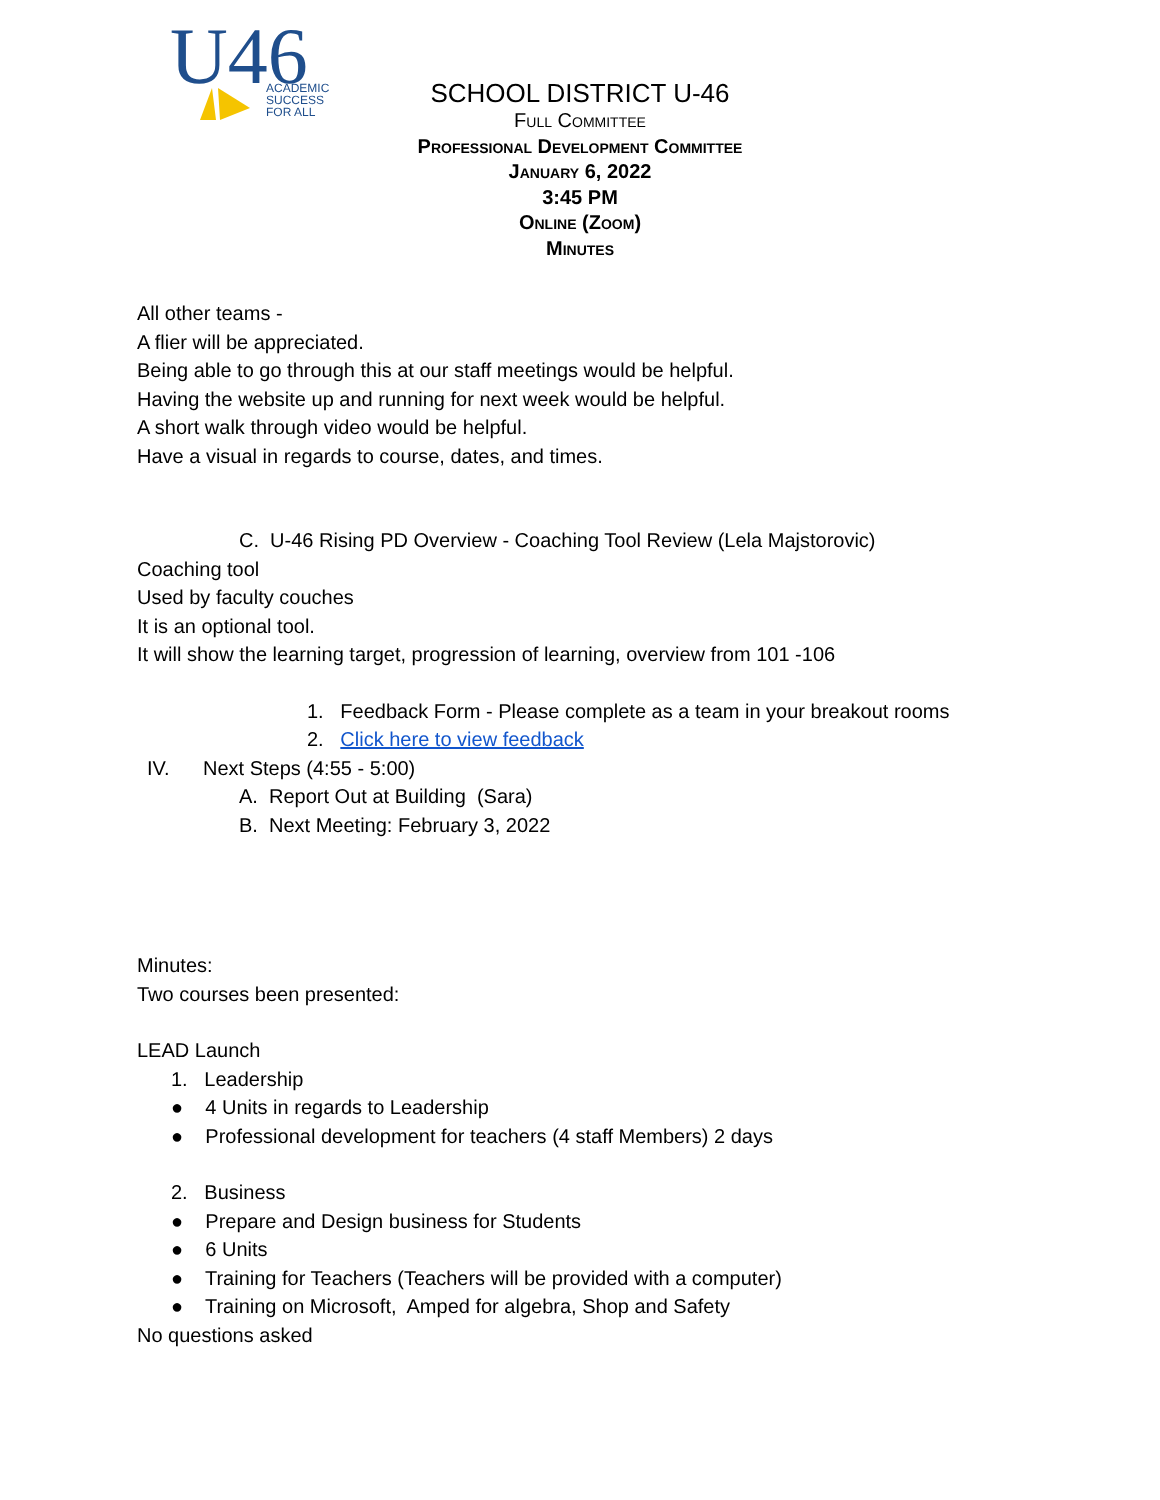U46
ACADEMIC
SUCCESS
FOR ALL
SCHOOL DISTRICT U-46
Full Committee
Professional Development Committee
January 6, 2022
3:45 PM
Online (Zoom)
Minutes
All other teams -
A flier will be appreciated.
Being able to go through this at our staff meetings would be helpful.
Having the website up and running for next week would be helpful.
A short walk through video would be helpful.
Have a visual in regards to course, dates, and times.
C. U-46 Rising PD Overview - Coaching Tool Review (Lela Majstorovic)
Coaching tool
Used by faculty couches
It is an optional tool.
It will show the learning target, progression of learning, overview from 101 -106
1. Feedback Form - Please complete as a team in your breakout rooms
2. Click here to view feedback
IV. Next Steps (4:55 - 5:00)
A. Report Out at Building (Sara)
B. Next Meeting: February 3, 2022
Minutes:
Two courses been presented:
LEAD Launch
1. Leadership
● 4 Units in regards to Leadership
● Professional development for teachers (4 staff Members) 2 days
2. Business
● Prepare and Design business for Students
● 6 Units
● Training for Teachers (Teachers will be provided with a computer)
● Training on Microsoft, Amped for algebra, Shop and Safety
No questions asked